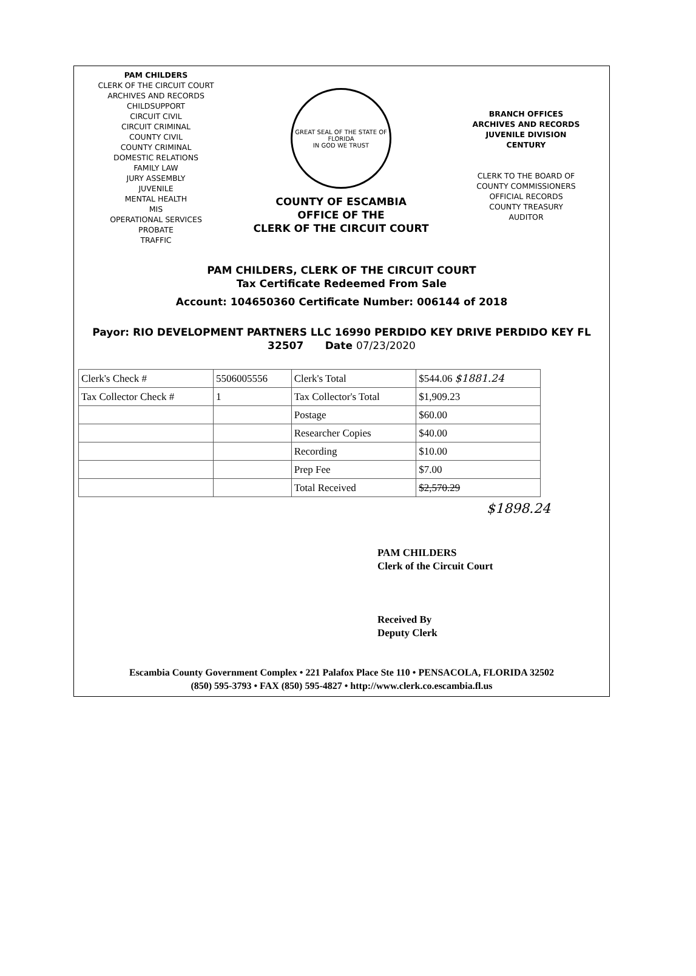PAM CHILDERS
CLERK OF THE CIRCUIT COURT
ARCHIVES AND RECORDS
CHILDSUPPORT
CIRCUIT CIVIL
CIRCUIT CRIMINAL
COUNTY CIVIL
COUNTY CRIMINAL
DOMESTIC RELATIONS
FAMILY LAW
JURY ASSEMBLY
JUVENILE
MENTAL HEALTH
MIS
OPERATIONAL SERVICES
PROBATE
TRAFFIC
GREAT SEAL OF THE STATE OF FLORIDA
IN GOD WE TRUST
COUNTY OF ESCAMBIA
OFFICE OF THE
CLERK OF THE CIRCUIT COURT
BRANCH OFFICES
ARCHIVES AND RECORDS
JUVENILE DIVISION
CENTURY
CLERK TO THE BOARD OF
COUNTY COMMISSIONERS
OFFICIAL RECORDS
COUNTY TREASURY
AUDITOR
PAM CHILDERS, CLERK OF THE CIRCUIT COURT
Tax Certificate Redeemed From Sale
Account: 104650360 Certificate Number: 006144 of 2018
Payor: RIO DEVELOPMENT PARTNERS LLC 16990 PERDIDO KEY DRIVE PERDIDO KEY FL
32507 Date 07/23/2020
| Clerk's Check # | 5506005556 | Clerk's Total | $544.06 $1881.24 |
| Tax Collector Check # | 1 | Tax Collector's Total | $1,909.23 |
| | | Postage | $60.00 |
| | | Researcher Copies | $40.00 |
| | | Recording | $10.00 |
| | | Prep Fee | $7.00 |
| | | Total Received | $2,570.29 |
$1898.24
PAM CHILDERS
Clerk of the Circuit Court
Received By
Deputy Clerk
Escambia County Government Complex • 221 Palafox Place Ste 110 • PENSACOLA, FLORIDA 32502
(850) 595-3793 • FAX (850) 595-4827 • http://www.clerk.co.escambia.fl.us